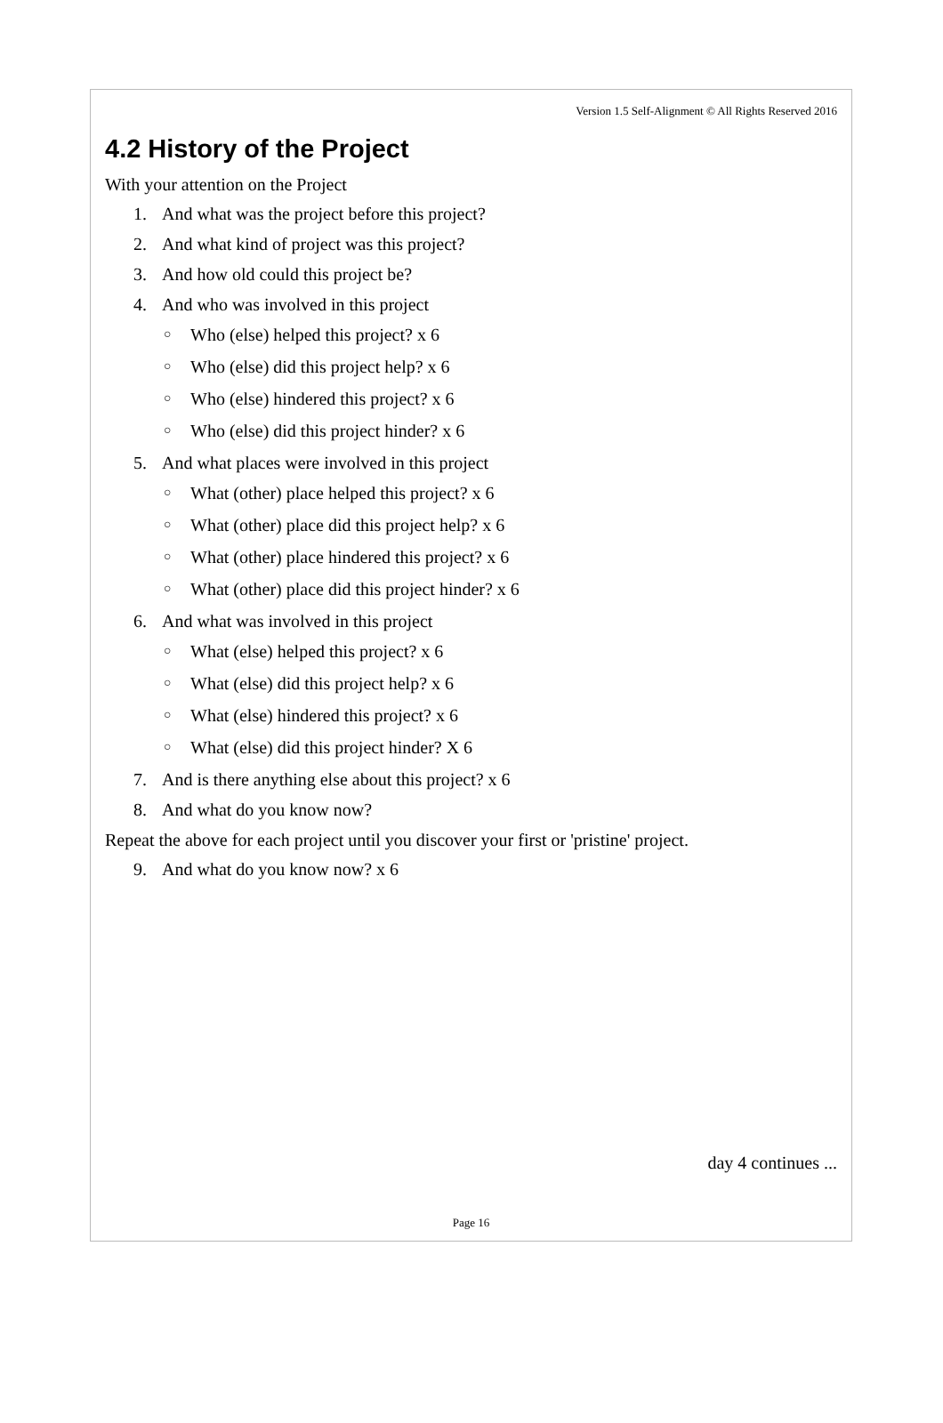Version 1.5 Self-Alignment © All Rights Reserved 2016
4.2 History of the Project
With your attention on the Project
1. And what was the project before this project?
2. And what kind of project was this project?
3. And how old could this project be?
4. And who was involved in this project
○ Who (else) helped this project? x 6
○ Who (else) did this project help? x 6
○ Who (else) hindered this project? x 6
○ Who (else) did this project hinder? x 6
5. And what places were involved in this project
○ What (other) place helped this project? x 6
○ What (other) place did this project help? x 6
○ What (other) place hindered this project? x 6
○ What (other) place did this project hinder? x 6
6. And what was involved in this project
○ What (else) helped this project? x 6
○ What (else) did this project help? x 6
○ What (else) hindered this project? x 6
○ What (else) did this project hinder? X 6
7. And is there anything else about this project? x 6
8. And what do you know now?
Repeat the above for each project until you discover your first or 'pristine' project.
9. And what do you know now? x 6
day 4 continues ...
Page 16